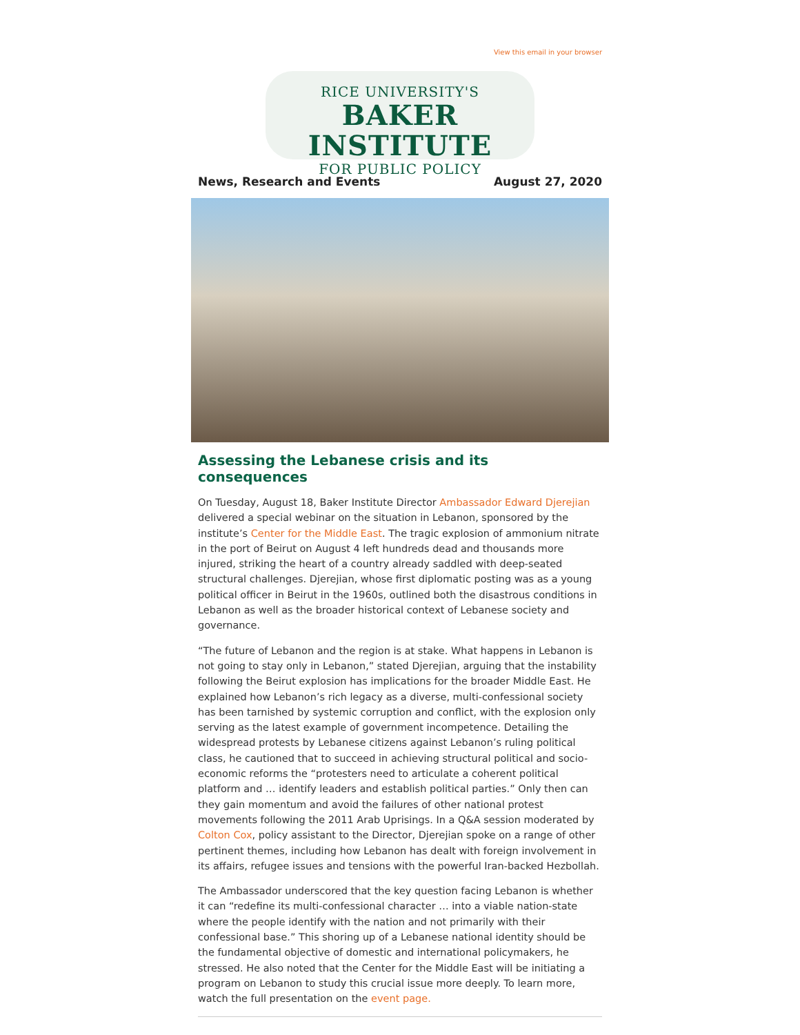View this email in your browser
RICE UNIVERSITY'S
BAKER INSTITUTE
FOR PUBLIC POLICY
News, Research and Events August 27, 2020
Assessing the Lebanese crisis and its consequences
On Tuesday, August 18, Baker Institute Director Ambassador Edward Djerejian delivered a special webinar on the situation in Lebanon, sponsored by the institute’s Center for the Middle East. The tragic explosion of ammonium nitrate in the port of Beirut on August 4 left hundreds dead and thousands more injured, striking the heart of a country already saddled with deep-seated structural challenges. Djerejian, whose first diplomatic posting was as a young political officer in Beirut in the 1960s, outlined both the disastrous conditions in Lebanon as well as the broader historical context of Lebanese society and governance.
“The future of Lebanon and the region is at stake. What happens in Lebanon is not going to stay only in Lebanon,” stated Djerejian, arguing that the instability following the Beirut explosion has implications for the broader Middle East. He explained how Lebanon’s rich legacy as a diverse, multi-confessional society has been tarnished by systemic corruption and conflict, with the explosion only serving as the latest example of government incompetence. Detailing the widespread protests by Lebanese citizens against Lebanon’s ruling political class, he cautioned that to succeed in achieving structural political and socio-economic reforms the “protesters need to articulate a coherent political platform and … identify leaders and establish political parties.” Only then can they gain momentum and avoid the failures of other national protest movements following the 2011 Arab Uprisings. In a Q&A session moderated by Colton Cox, policy assistant to the Director, Djerejian spoke on a range of other pertinent themes, including how Lebanon has dealt with foreign involvement in its affairs, refugee issues and tensions with the powerful Iran-backed Hezbollah.
The Ambassador underscored that the key question facing Lebanon is whether it can “redefine its multi-confessional character … into a viable nation-state where the people identify with the nation and not primarily with their confessional base.” This shoring up of a Lebanese national identity should be the fundamental objective of domestic and international policymakers, he stressed. He also noted that the Center for the Middle East will be initiating a program on Lebanon to study this crucial issue more deeply. To learn more, watch the full presentation on the event page.